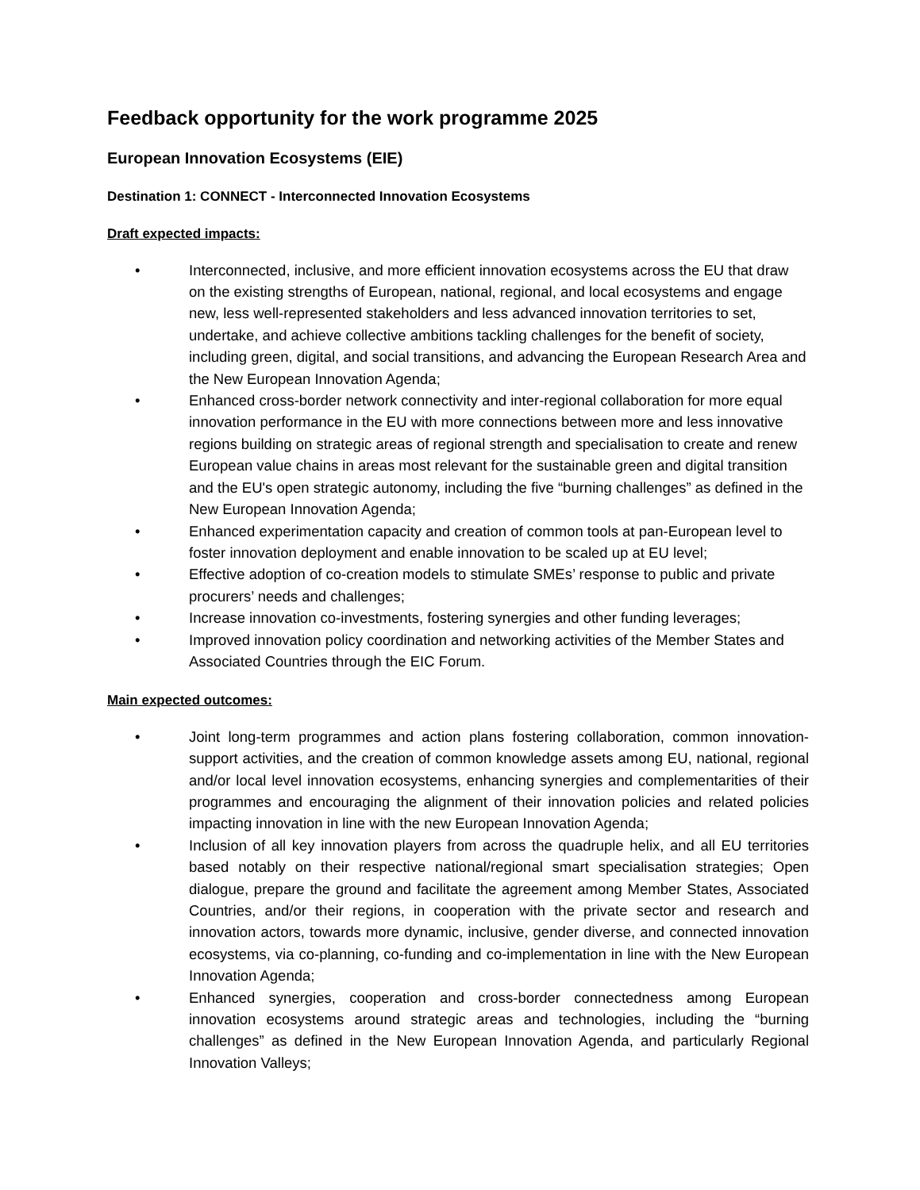Feedback opportunity for the work programme 2025
European Innovation Ecosystems (EIE)
Destination 1: CONNECT - Interconnected Innovation Ecosystems
Draft expected impacts:
• Interconnected, inclusive, and more efficient innovation ecosystems across the EU that draw on the existing strengths of European, national, regional, and local ecosystems and engage new, less well-represented stakeholders and less advanced innovation territories to set, undertake, and achieve collective ambitions tackling challenges for the benefit of society, including green, digital, and social transitions, and advancing the European Research Area and the New European Innovation Agenda;
• Enhanced cross-border network connectivity and inter-regional collaboration for more equal innovation performance in the EU with more connections between more and less innovative regions building on strategic areas of regional strength and specialisation to create and renew European value chains in areas most relevant for the sustainable green and digital transition and the EU's open strategic autonomy, including the five “burning challenges” as defined in the New European Innovation Agenda;
• Enhanced experimentation capacity and creation of common tools at pan-European level to foster innovation deployment and enable innovation to be scaled up at EU level;
• Effective adoption of co-creation models to stimulate SMEs’ response to public and private procurers’ needs and challenges;
• Increase innovation co-investments, fostering synergies and other funding leverages;
• Improved innovation policy coordination and networking activities of the Member States and Associated Countries through the EIC Forum.
Main expected outcomes:
• Joint long-term programmes and action plans fostering collaboration, common innovation-support activities, and the creation of common knowledge assets among EU, national, regional and/or local level innovation ecosystems, enhancing synergies and complementarities of their programmes and encouraging the alignment of their innovation policies and related policies impacting innovation in line with the new European Innovation Agenda;
• Inclusion of all key innovation players from across the quadruple helix, and all EU territories based notably on their respective national/regional smart specialisation strategies; Open dialogue, prepare the ground and facilitate the agreement among Member States, Associated Countries, and/or their regions, in cooperation with the private sector and research and innovation actors, towards more dynamic, inclusive, gender diverse, and connected innovation ecosystems, via co-planning, co-funding and co-implementation in line with the New European Innovation Agenda;
• Enhanced synergies, cooperation and cross-border connectedness among European innovation ecosystems around strategic areas and technologies, including the “burning challenges” as defined in the New European Innovation Agenda, and particularly Regional Innovation Valleys;